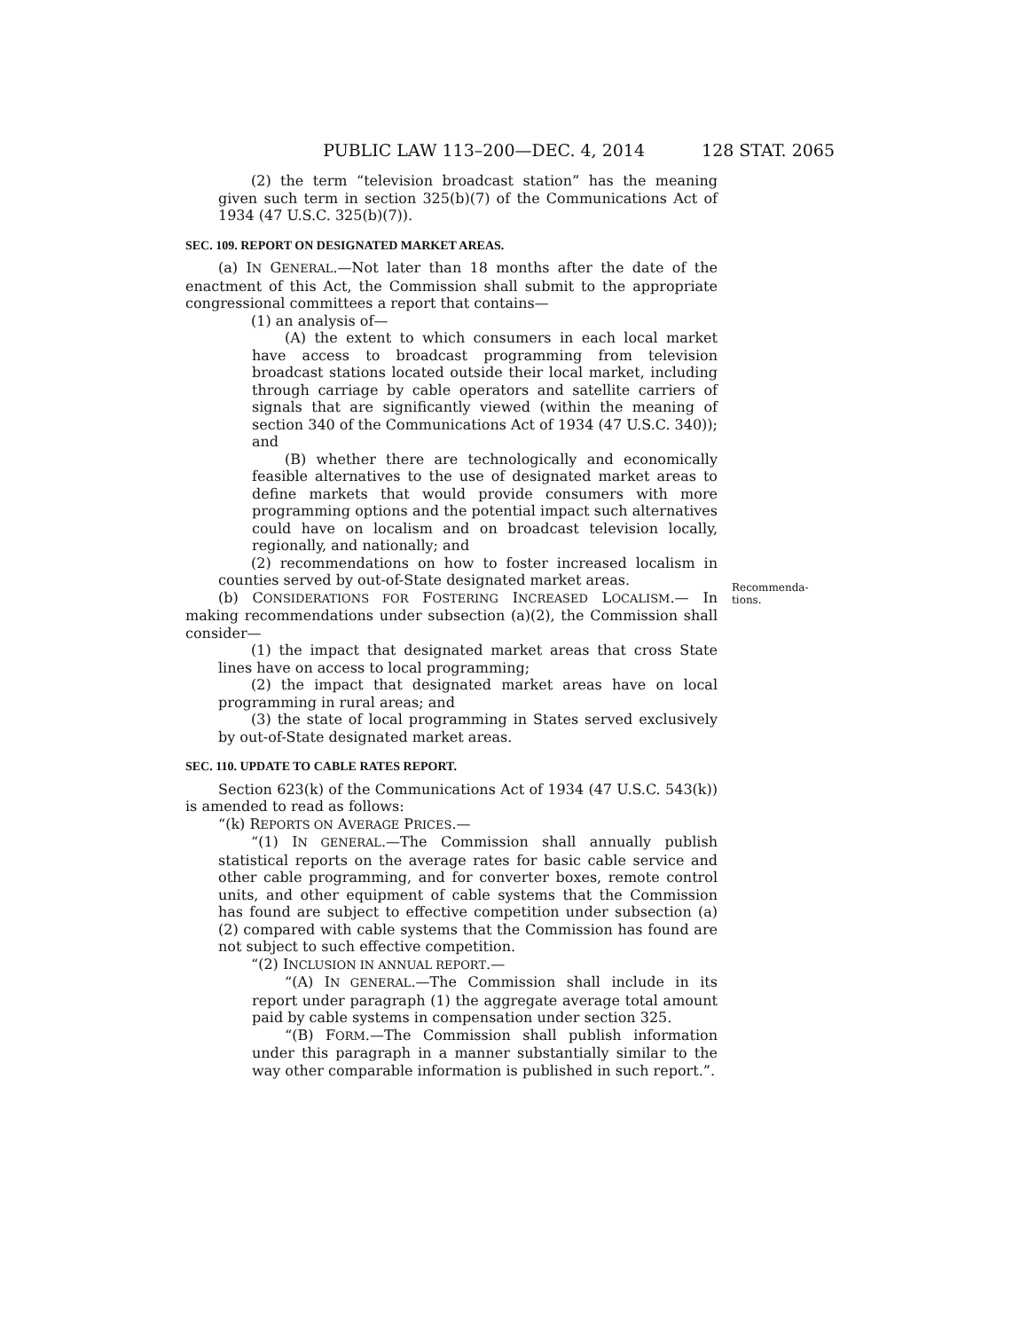PUBLIC LAW 113–200—DEC. 4, 2014 128 STAT. 2065
(2) the term “television broadcast station” has the meaning given such term in section 325(b)(7) of the Communications Act of 1934 (47 U.S.C. 325(b)(7)).
SEC. 109. REPORT ON DESIGNATED MARKET AREAS.
(a) IN GENERAL.—Not later than 18 months after the date of the enactment of this Act, the Commission shall submit to the appropriate congressional committees a report that contains—
(1) an analysis of—
(A) the extent to which consumers in each local market have access to broadcast programming from television broadcast stations located outside their local market, including through carriage by cable operators and satellite carriers of signals that are significantly viewed (within the meaning of section 340 of the Communications Act of 1934 (47 U.S.C. 340)); and
(B) whether there are technologically and economically feasible alternatives to the use of designated market areas to define markets that would provide consumers with more programming options and the potential impact such alternatives could have on localism and on broadcast television locally, regionally, and nationally; and
(2) recommendations on how to foster increased localism in counties served by out-of-State designated market areas.
Recommenda-
tions.
(b) CONSIDERATIONS FOR FOSTERING INCREASED LOCALISM.— In making recommendations under subsection (a)(2), the Commission shall consider—
(1) the impact that designated market areas that cross State lines have on access to local programming;
(2) the impact that designated market areas have on local programming in rural areas; and
(3) the state of local programming in States served exclusively by out-of-State designated market areas.
SEC. 110. UPDATE TO CABLE RATES REPORT.
Section 623(k) of the Communications Act of 1934 (47 U.S.C. 543(k)) is amended to read as follows:
“(k) REPORTS ON AVERAGE PRICES.—
“(1) IN GENERAL.—The Commission shall annually publish statistical reports on the average rates for basic cable service and other cable programming, and for converter boxes, remote control units, and other equipment of cable systems that the Commission has found are subject to effective competition under subsection (a)(2) compared with cable systems that the Commission has found are not subject to such effective competition.
“(2) INCLUSION IN ANNUAL REPORT.—
“(A) IN GENERAL.—The Commission shall include in its report under paragraph (1) the aggregate average total amount paid by cable systems in compensation under section 325.
“(B) FORM.—The Commission shall publish information under this paragraph in a manner substantially similar to the way other comparable information is published in such report.”.